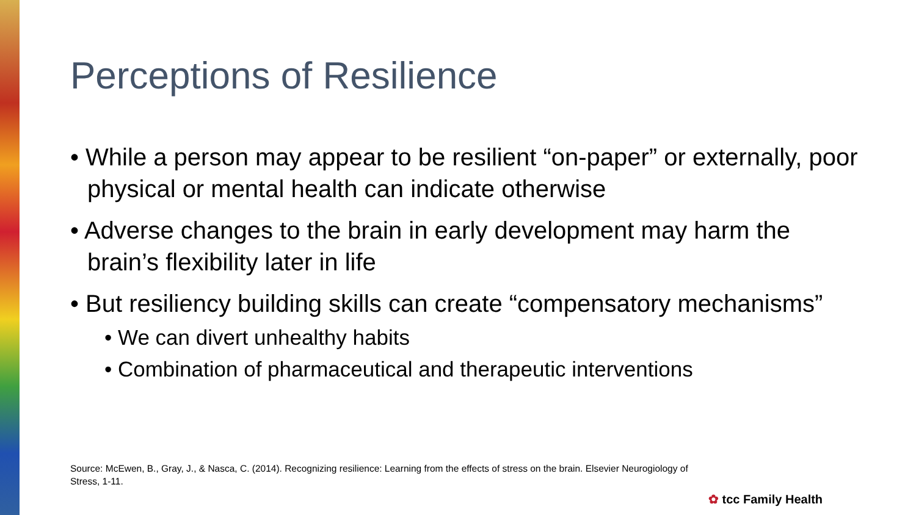Perceptions of Resilience
• While a person may appear to be resilient “on-paper” or externally, poor physical or mental health can indicate otherwise
• Adverse changes to the brain in early development may harm the brain’s flexibility later in life
• But resiliency building skills can create “compensatory mechanisms”
• We can divert unhealthy habits
• Combination of pharmaceutical and therapeutic interventions
Source: McEwen, B., Gray, J., & Nasca, C. (2014). Recognizing resilience: Learning from the effects of stress on the brain. Elsevier Neurogiology of Stress, 1-11.
✿ tcc Family Health